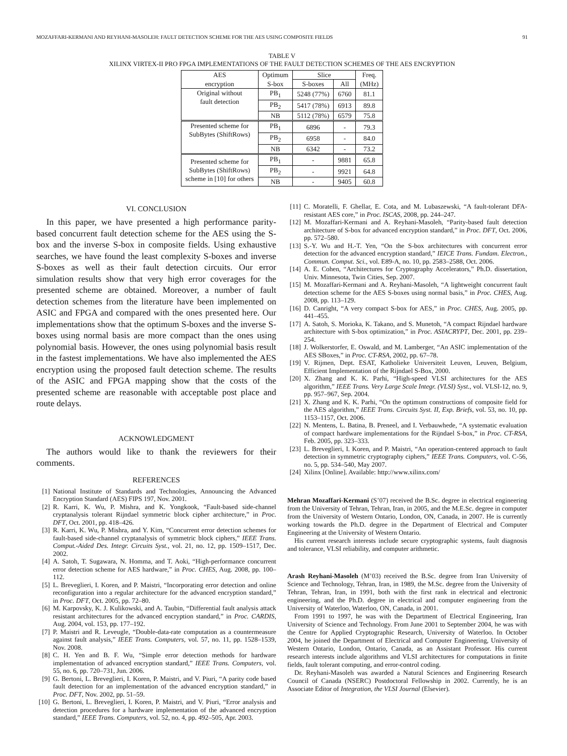MOZAFFARI-KERMANI AND REYHANI-MASOLEH: FAULT DETECTION SCHEME FOR THE AES USING COMPOSITE FIELDS 91
TABLE V
XILINX VIRTEX-II PRO FPGA IMPLEMENTATIONS OF THE FAULT DETECTION SCHEMES OF THE AES ENCRYPTION
| AES | Optimum | Slice | | Freq. |
| --- | --- | --- | --- | --- |
| encryption | S-box | S-boxes | All | (MHz) |
| Original without fault detection | PB<sub>1</sub> | 5248 (77%) | 6760 | 81.1 |
| | PB<sub>2</sub> | 5417 (78%) | 6913 | 89.8 |
| | NB | 5112 (78%) | 6579 | 75.8 |
| Presented scheme for SubBytes (ShiftRows) | PB<sub>1</sub> | 6896 | - | 79.3 |
| | PB<sub>2</sub> | 6958 | - | 84.0 |
| | NB | 6342 | - | 73.2 |
| Presented scheme for SubBytes (ShiftRows) scheme in [10] for others | PB<sub>1</sub> | - | 9881 | 65.8 |
| | PB<sub>2</sub> | - | 9921 | 64.8 |
| | NB | - | 9405 | 60.8 |
VI. CONCLUSION
In this paper, we have presented a high performance parity-based concurrent fault detection scheme for the AES using the S-box and the inverse S-box in composite fields. Using exhaustive searches, we have found the least complexity S-boxes and inverse S-boxes as well as their fault detection circuits. Our error simulation results show that very high error coverages for the presented scheme are obtained. Moreover, a number of fault detection schemes from the literature have been implemented on ASIC and FPGA and compared with the ones presented here. Our implementations show that the optimum S-boxes and the inverse S-boxes using normal basis are more compact than the ones using polynomial basis. However, the ones using polynomial basis result in the fastest implementations. We have also implemented the AES encryption using the proposed fault detection scheme. The results of the ASIC and FPGA mapping show that the costs of the presented scheme are reasonable with acceptable post place and route delays.
ACKNOWLEDGMENT
The authors would like to thank the reviewers for their comments.
REFERENCES
[1] National Institute of Standards and Technologies, Announcing the Advanced Encryption Standard (AES) FIPS 197, Nov. 2001.
[2] R. Karri, K. Wu, P. Mishra, and K. Yongkook, “Fault-based side-channel cryptanalysis tolerant Rijndael symmetric block cipher architecture,” in Proc. DFT, Oct. 2001, pp. 418–426.
[3] R. Karri, K. Wu, P. Mishra, and Y. Kim, “Concurrent error detection schemes for fault-based side-channel cryptanalysis of symmetric block ciphers,” IEEE Trans. Comput.-Aided Des. Integr. Circuits Syst., vol. 21, no. 12, pp. 1509–1517, Dec. 2002.
[4] A. Satoh, T. Sugawara, N. Homma, and T. Aoki, “High-performance concurrent error detection scheme for AES hardware,” in Proc. CHES, Aug. 2008, pp. 100–112.
[5] L. Breveglieri, I. Koren, and P. Maistri, “Incorporating error detection and online reconfiguration into a regular architecture for the advanced encryption standard,” in Proc. DFT, Oct. 2005, pp. 72–80.
[6] M. Karpovsky, K. J. Kulikowski, and A. Taubin, “Differential fault analysis attack resistant architectures for the advanced encryption standard,” in Proc. CARDIS, Aug. 2004, vol. 153, pp. 177–192.
[7] P. Maistri and R. Leveugle, “Double-data-rate computation as a countermeasure against fault analysis,” IEEE Trans. Computers, vol. 57, no. 11, pp. 1528–1539, Nov. 2008.
[8] C. H. Yen and B. F. Wu, “Simple error detection methods for hardware implementation of advanced encryption standard,” IEEE Trans. Computers, vol. 55, no. 6, pp. 720–731, Jun. 2006.
[9] G. Bertoni, L. Breveglieri, I. Koren, P. Maistri, and V. Piuri, “A parity code based fault detection for an implementation of the advanced encryption standard,” in Proc. DFT, Nov. 2002, pp. 51–59.
[10]
G. Bertoni, L. Breveglieri, I. Koren, P. Maistri, and V. Piuri, “Error analysis and detection procedures for a hardware implementation of the advanced encryption standard,” IEEE Trans. Computers, vol. 52, no. 4, pp. 492–505, Apr. 2003.
[11]
C. Moratelli, F. Ghellar, E. Cota, and M. Lubaszewski, “A fault-tolerant DFA-resistant AES core,” in Proc. ISCAS, 2008, pp. 244–247.
[12]
M. Mozaffari-Kermani and A. Reyhani-Masoleh, “Parity-based fault detection architecture of S-box for advanced encryption standard,” in Proc. DFT, Oct. 2006, pp. 572–580.
[13]
S.-Y. Wu and H.-T. Yen, “On the S-box architectures with concurrent error detection for the advanced encryption standard,” IEICE Trans. Fundam. Electron., Commun. Comput. Sci., vol. E89-A, no. 10, pp. 2583–2588, Oct. 2006.
[14]
A. E. Cohen, “Architectures for Cryptography Accelerators,” Ph.D. dissertation, Univ. Minnesota, Twin Cities, Sep. 2007.
[15]
M. Mozaffari-Kermani and A. Reyhani-Masoleh, “A lightweight concurrent fault detection scheme for the AES S-boxes using normal basis,” in Proc. CHES, Aug. 2008, pp. 113–129.
[16]
D. Canright, “A very compact S-box for AES,” in Proc. CHES, Aug. 2005, pp. 441–455.
[17]
A. Satoh, S. Morioka, K. Takano, and S. Munetoh, “A compact Rijndael hardware architecture with S-box optimization,” in Proc. ASIACRYPT, Dec. 2001, pp. 239–254.
[18]
J. Wolkerstorfer, E. Oswald, and M. Lamberger, “An ASIC implementation of the AES SBoxes,” in Proc. CT-RSA, 2002, pp. 67–78.
[19]
V. Rijmen, Dept. ESAT, Katholieke Universiteit Leuven, Leuven, Belgium, Efficient Implementation of the Rijndael S-Box, 2000.
[20]
X. Zhang and K. K. Parhi, “High-speed VLSI architectures for the AES algorithm,” IEEE Trans. Very Large Scale Integr. (VLSI) Syst., vol. VLSI-12, no. 9, pp. 957–967, Sep. 2004.
[21]
X. Zhang and K. K. Parhi, “On the optimum constructions of composite field for the AES algorithm,” IEEE Trans. Circuits Syst. II, Exp. Briefs, vol. 53, no. 10, pp. 1153–1157, Oct. 2006.
[22]
N. Mentens, L. Batina, B. Preneel, and I. Verbauwhede, “A systematic evaluation of compact hardware implementations for the Rijndael S-box,” in Proc. CT-RSA, Feb. 2005, pp. 323–333.
[23]
L. Breveglieri, I. Koren, and P. Maistri, “An operation-centered approach to fault detection in symmetric cryptography ciphers,” IEEE Trans. Computers, vol. C-56, no. 5, pp. 534–540, May 2007.
[24]
Xilinx [Online]. Available: http://www.xilinx.com/
Mehran Mozaffari-Kermani (S’07) received the B.Sc. degree in electrical engineering from the University of Tehran, Tehran, Iran, in 2005, and the M.E.Sc. degree in computer from the University of Western Ontario, London, ON, Canada, in 2007. He is currently working towards the Ph.D. degree in the Department of Electrical and Computer Engineering at the University of Western Ontario.
His current research interests include secure cryptographic systems, fault diagnosis and tolerance, VLSI reliability, and computer arithmetic.
Arash Reyhani-Masoleh (M’03) received the B.Sc. degree from Iran University of Science and Technology, Tehran, Iran, in 1989, the M.Sc. degree from the University of Tehran, Tehran, Iran, in 1991, both with the first rank in electrical and electronic engineering, and the Ph.D. degree in electrical and computer engineering from the University of Waterloo, Waterloo, ON, Canada, in 2001.
From 1991 to 1997, he was with the Department of Electrical Engineering, Iran University of Science and Technology. From June 2001 to September 2004, he was with the Centre for Applied Cryptographic Research, University of Waterloo. In October 2004, he joined the Department of Electrical and Computer Engineering, University of Western Ontario, London, Ontario, Canada, as an Assistant Professor. His current research interests include algorithms and VLSI architectures for computations in finite fields, fault tolerant computing, and error-control coding.
Dr. Reyhani-Masoleh was awarded a Natural Sciences and Engineering Research Council of Canada (NSERC) Postdoctoral Fellowship in 2002. Currently, he is an Associate Editor of Integration, the VLSI Journal (Elsevier).